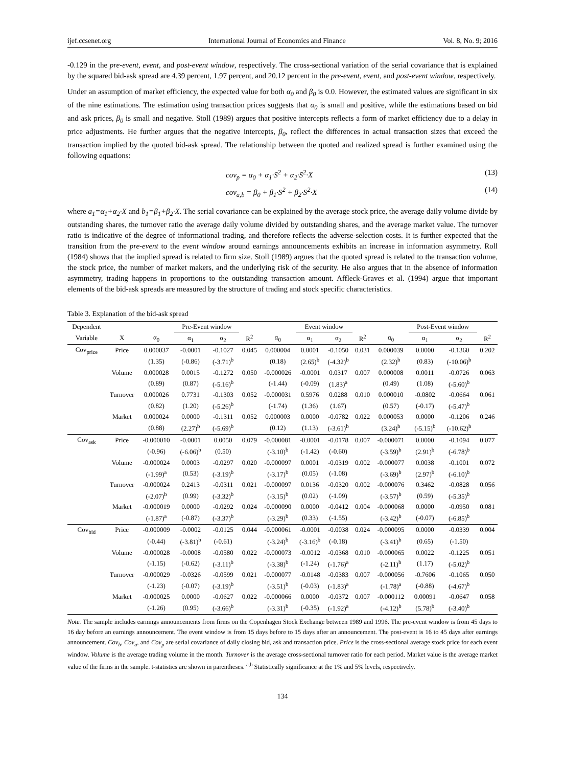ijef.ccsenet.org International Journal of Economics and Finance Vol. 8, No. 9; 2016
-0.129 in the pre-event, event, and post-event window, respectively. The cross-sectional variation of the serial covariance that is explained by the squared bid-ask spread are 4.39 percent, 1.97 percent, and 20.12 percent in the pre-event, event, and post-event window, respectively.
Under an assumption of market efficiency, the expected value for both α<sub>0</sub> and β<sub>0</sub> is 0.0. However, the estimated values are significant in six of the nine estimations. The estimation using transaction prices suggests that α<sub>0</sub> is small and positive, while the estimations based on bid and ask prices, β<sub>0</sub> is small and negative. Stoll (1989) argues that positive intercepts reflects a form of market efficiency due to a delay in price adjustments. He further argues that the negative intercepts, β<sub>0</sub>, reflect the differences in actual transaction sizes that exceed the transaction implied by the quoted bid-ask spread. The relationship between the quoted and realized spread is further examined using the following equations:
cov<sub>p</sub> = α<sub>0</sub> + α<sub>1</sub>·S<sup>2</sup> + α<sub>2</sub>·S<sup>2</sup>·X (13)
cov<sub>a,b</sub> = β<sub>0</sub> + β<sub>1</sub>·S<sup>2</sup> + β<sub>2</sub>·S<sup>2</sup>·X (14)
where a<sub>1</sub>=α<sub>1</sub>+α<sub>2</sub>·X and b<sub>1</sub>=β<sub>1</sub>+β<sub>2</sub>·X. The serial covariance can be explained by the average stock price, the average daily volume divide by outstanding shares, the turnover ratio the average daily volume divided by outstanding shares, and the average market value. The turnover ratio is indicative of the degree of informational trading, and therefore reflects the adverse-selection costs. It is further expected that the transition from the pre-event to the event window around earnings announcements exhibits an increase in information asymmetry. Roll (1984) shows that the implied spread is related to firm size. Stoll (1989) argues that the quoted spread is related to the transaction volume, the stock price, the number of market makers, and the underlying risk of the security. He also argues that in the absence of information asymmetry, trading happens in proportions to the outstanding transaction amount. Affleck-Graves et al. (1994) argue that important elements of the bid-ask spreads are measured by the structure of trading and stock specific characteristics.
Table 3. Explanation of the bid-ask spread
| Dependent | | | Pre-Event window | | | | Event window | | | | Post-Event window | | |
| --- | --- | --- | --- | --- | --- | --- | --- | --- | --- | --- | --- | --- | --- |
| Variable | X | α<sub>0</sub> | α<sub>1</sub> | α<sub>2</sub> | R<sup>2</sup> | α<sub>0</sub> | α<sub>1</sub> | α<sub>2</sub> | R<sup>2</sup> | α<sub>0</sub> | α<sub>1</sub> | α<sub>2</sub> | R<sup>2</sup> |
| Cov<sub>price</sub> | Price | 0.000037 | -0.0001 | -0.1027 | 0.045 | 0.000004 | 0.0001 | -0.1050 | 0.031 | 0.000039 | 0.0000 | -0.1360 | 0.202 |
| | | (1.35) | (-0.86) | (-3.71)<sup>b</sup> | | (0.18) | (2.65)<sup>b</sup> | (-4.32)<sup>b</sup> | | (2.32)<sup>b</sup> | (0.83) | (-10.06)<sup>b</sup> | |
| | Volume | 0.000028 | 0.0015 | -0.1272 | 0.050 | -0.000026 | -0.0001 | 0.0317 | 0.007 | 0.000008 | 0.0011 | -0.0726 | 0.063 |
| | | (0.89) | (0.87) | (-5.16)<sup>b</sup> | | (-1.44) | (-0.09) | (1.83)<sup>a</sup> | | (0.49) | (1.08) | (-5.60)<sup>b</sup> | |
| | Turnover | 0.000026 | 0.7731 | -0.1303 | 0.052 | -0.000031 | 0.5976 | 0.0288 | 0.010 | 0.000010 | -0.0802 | -0.0664 | 0.061 |
| | | (0.82) | (1.20) | (-5.26)<sup>b</sup> | | (-1.74) | (1.36) | (1.67) | | (0.57) | (-0.17) | (-5.47)<sup>b</sup> | |
| | Market | 0.000024 | 0.0000 | -0.1311 | 0.052 | 0.000003 | 0.0000 | -0.0782 | 0.022 | 0.000053 | 0.0000 | -0.1206 | 0.246 |
| | | (0.88) | (2.27)<sup>b</sup> | (-5.69)<sup>b</sup> | | (0.12) | (1.13) | (-3.61)<sup>b</sup> | | (3.24)<sup>b</sup> | (-5.15)<sup>b</sup> | (-10.62)<sup>b</sup> | |
| Cov<sub>ask</sub> | Price | -0.000010 | -0.0001 | 0.0050 | 0.079 | -0.000081 | -0.0001 | -0.0178 | 0.007 | -0.000071 | 0.0000 | -0.1094 | 0.077 |
| | | (-0.96) | (-6.06)<sup>b</sup> | (0.50) | | (-3.10)<sup>b</sup> | (-1.42) | (-0.60) | | (-3.59)<sup>b</sup> | (2.91)<sup>b</sup> | (-6.78)<sup>b</sup> | |
| | Volume | -0.000024 | 0.0003 | -0.0297 | 0.020 | -0.000097 | 0.0001 | -0.0319 | 0.002 | -0.000077 | 0.0038 | -0.1001 | 0.072 |
| | | (-1.99)<sup>a</sup> | (0.53) | (-3.19)<sup>b</sup> | | (-3.17)<sup>b</sup> | (0.05) | (-1.08) | | (-3.69)<sup>b</sup> | (2.97)<sup>b</sup> | (-6.10)<sup>b</sup> | |
| | Turnover | -0.000024 | 0.2413 | -0.0311 | 0.021 | -0.000097 | 0.0136 | -0.0320 | 0.002 | -0.000076 | 0.3462 | -0.0828 | 0.056 |
| | | (-2.07)<sup>b</sup> | (0.99) | (-3.32)<sup>b</sup> | | (-3.15)<sup>b</sup> | (0.02) | (-1.09) | | (-3.57)<sup>b</sup> | (0.59) | (-5.35)<sup>b</sup> | |
| | Market | -0.000019 | 0.0000 | -0.0292 | 0.024 | -0.000090 | 0.0000 | -0.0412 | 0.004 | -0.000068 | 0.0000 | -0.0950 | 0.081 |
| | | (-1.87)<sup>a</sup> | (-0.87) | (-3.37)<sup>b</sup> | | (-3.29)<sup>b</sup> | (0.33) | (-1.55) | | (-3.42)<sup>b</sup> | (-0.07) | (-6.85)<sup>b</sup> | |
| Cov<sub>bid</sub> | Price | -0.000009 | -0.0002 | -0.0125 | 0.044 | -0.000061 | -0.0001 | -0.0038 | 0.024 | -0.000095 | 0.0000 | -0.0339 | 0.004 |
| | | (-0.44) | (-3.81)<sup>b</sup> | (-0.61) | | (-3.24)<sup>b</sup> | (-3.16)<sup>b</sup> | (-0.18) | | (-3.41)<sup>b</sup> | (0.65) | (-1.50) | |
| | Volume | -0.000028 | -0.0008 | -0.0580 | 0.022 | -0.000073 | -0.0012 | -0.0368 | 0.010 | -0.000065 | 0.0022 | -0.1225 | 0.051 |
| | | (-1.15) | (-0.62) | (-3.11)<sup>b</sup> | | (-3.38)<sup>b</sup> | (-1.24) | (-1.76)<sup>a</sup> | | (-2.11)<sup>b</sup> | (1.17) | (-5.02)<sup>b</sup> | |
| | Turnover | -0.000029 | -0.0326 | -0.0599 | 0.021 | -0.000077 | -0.0148 | -0.0383 | 0.007 | -0.000056 | -0.7606 | -0.1065 | 0.050 |
| | | (-1.23) | (-0.07) | (-3.19)<sup>b</sup> | | (-3.51)<sup>b</sup> | (-0.03) | (-1.83)<sup>a</sup> | | (-1.78)<sup>a</sup> | (-0.88) | (-4.67)<sup>b</sup> | |
| | Market | -0.000025 | 0.0000 | -0.0627 | 0.022 | -0.000066 | 0.0000 | -0.0372 | 0.007 | -0.000112 | 0.00091 | -0.0647 | 0.058 |
| | | (-1.26) | (0.95) | (-3.66)<sup>b</sup> | | (-3.31)<sup>b</sup> | (-0.35) | (-1.92)<sup>a</sup> | | (-4.12)<sup>b</sup> | (5.78)<sup>b</sup> | (-3.40)<sup>b</sup> | |
Note. The sample includes earnings announcements from firms on the Copenhagen Stock Exchange between 1989 and 1996. The pre-event window is from 45 days to 16 day before an earnings announcement. The event window is from 15 days before to 15 days after an announcement. The post-event is 16 to 45 days after earnings announcement. Cov<sub>b</sub>, Cov<sub>a</sub>, and Cov<sub>p</sub> are serial covariance of daily closing bid, ask and transaction price. Price is the cross-sectional average stock price for each event window. Volume is the average trading volume in the month. Turnover is the average cross-sectional turnover ratio for each period. Market value is the average market value of the firms in the sample. t-statistics are shown in parentheses. <sup>a,b</sup> Statistically significance at the 1% and 5% levels, respectively.
134